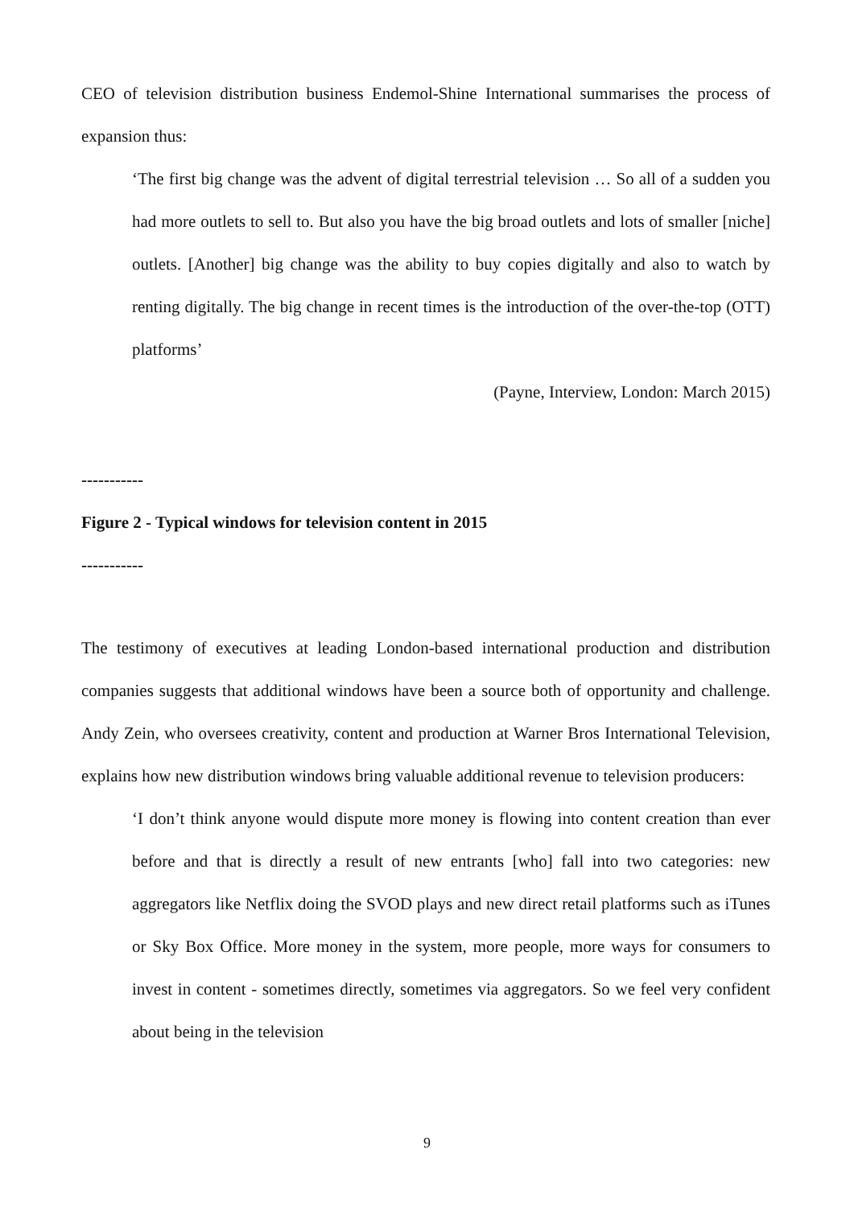CEO of television distribution business Endemol-Shine International summarises the process of expansion thus:
‘The first big change was the advent of digital terrestrial television … So all of a sudden you had more outlets to sell to. But also you have the big broad outlets and lots of smaller [niche] outlets. [Another] big change was the ability to buy copies digitally and also to watch by renting digitally. The big change in recent times is the introduction of the over-the-top (OTT) platforms’
(Payne, Interview, London: March 2015)
-----------
Figure 2 - Typical windows for television content in 2015
-----------
The testimony of executives at leading London-based international production and distribution companies suggests that additional windows have been a source both of opportunity and challenge. Andy Zein, who oversees creativity, content and production at Warner Bros International Television, explains how new distribution windows bring valuable additional revenue to television producers:
‘I don’t think anyone would dispute more money is flowing into content creation than ever before and that is directly a result of new entrants [who] fall into two categories: new aggregators like Netflix doing the SVOD plays and new direct retail platforms such as iTunes or Sky Box Office. More money in the system, more people, more ways for consumers to invest in content - sometimes directly, sometimes via aggregators. So we feel very confident about being in the television
9